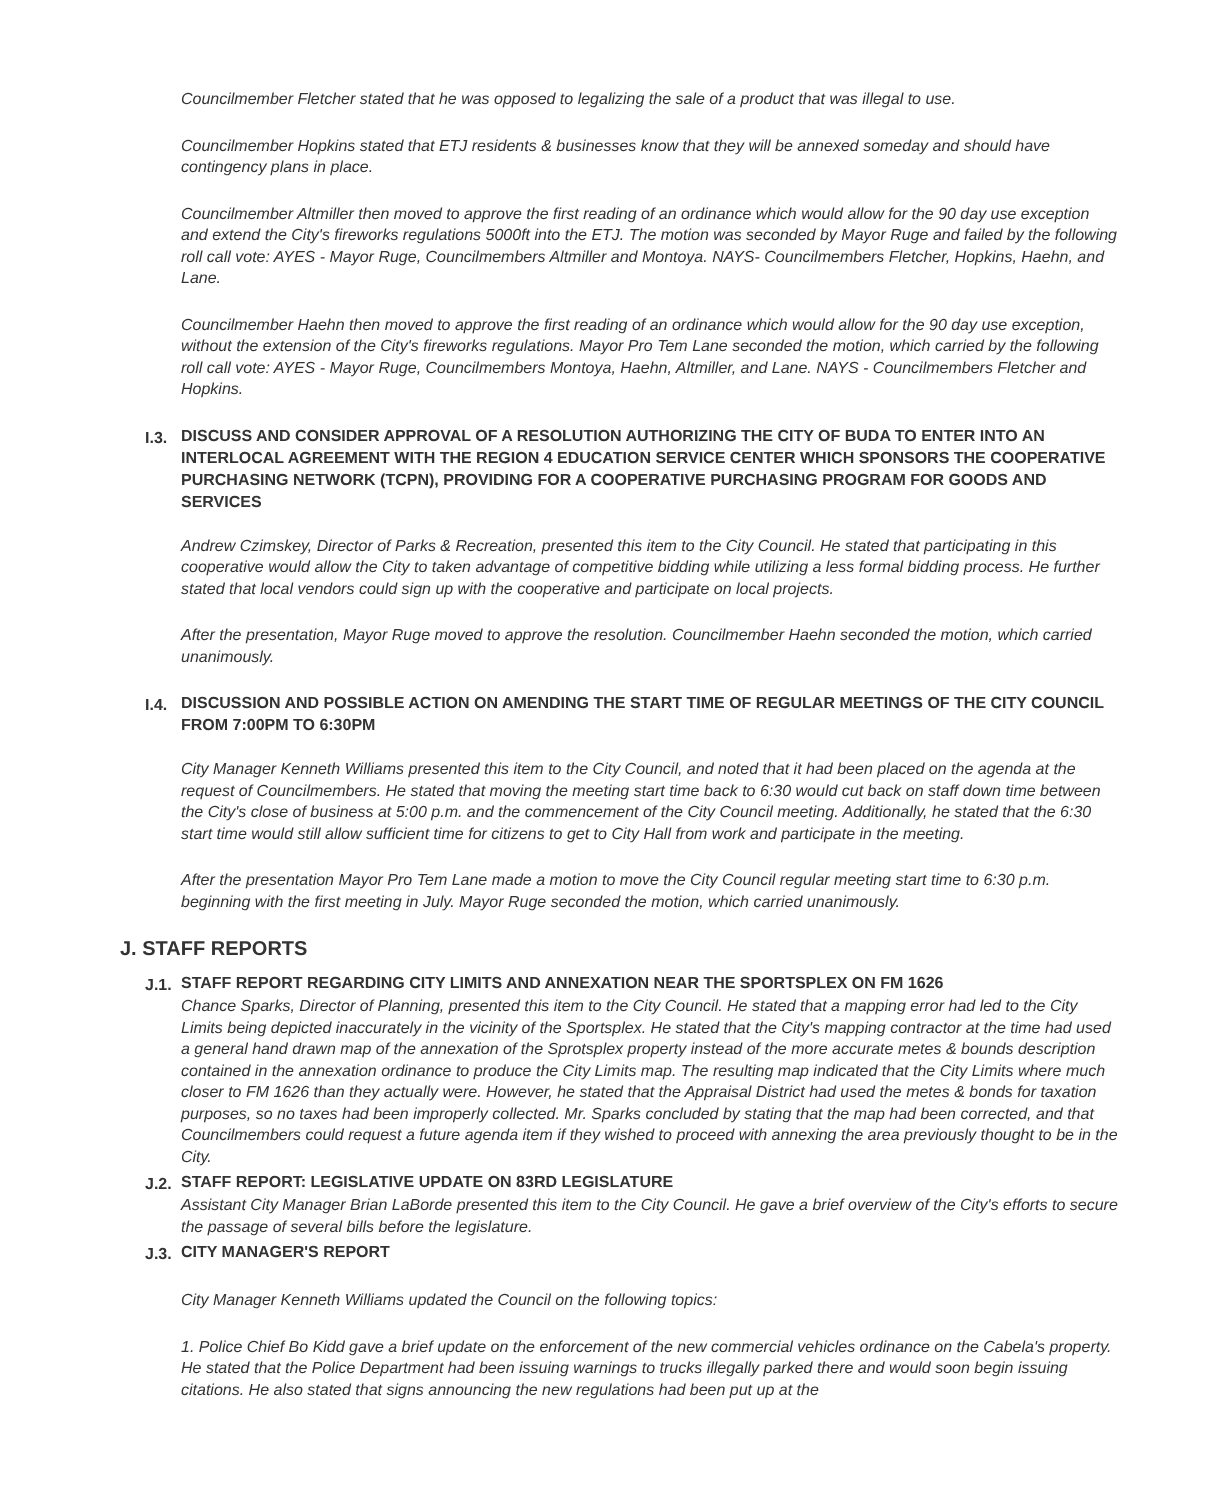Councilmember Fletcher stated that he was opposed to legalizing the sale of a product that was illegal to use.
Councilmember Hopkins stated that ETJ residents & businesses know that they will be annexed someday and should have contingency plans in place.
Councilmember Altmiller then moved to approve the first reading of an ordinance which would allow for the 90 day use exception and extend the City's fireworks regulations 5000ft into the ETJ. The motion was seconded by Mayor Ruge and failed by the following roll call vote: AYES - Mayor Ruge, Councilmembers Altmiller and Montoya. NAYS- Councilmembers Fletcher, Hopkins, Haehn, and Lane.
Councilmember Haehn then moved to approve the first reading of an ordinance which would allow for the 90 day use exception, without the extension of the City's fireworks regulations. Mayor Pro Tem Lane seconded the motion, which carried by the following roll call vote: AYES - Mayor Ruge, Councilmembers Montoya, Haehn, Altmiller, and Lane. NAYS - Councilmembers Fletcher and Hopkins.
I.3.
DISCUSS AND CONSIDER APPROVAL OF A RESOLUTION AUTHORIZING THE CITY OF BUDA TO ENTER INTO AN INTERLOCAL AGREEMENT WITH THE REGION 4 EDUCATION SERVICE CENTER WHICH SPONSORS THE COOPERATIVE PURCHASING NETWORK (TCPN), PROVIDING FOR A COOPERATIVE PURCHASING PROGRAM FOR GOODS AND SERVICES
Andrew Czimskey, Director of Parks & Recreation, presented this item to the City Council. He stated that participating in this cooperative would allow the City to taken advantage of competitive bidding while utilizing a less formal bidding process. He further stated that local vendors could sign up with the cooperative and participate on local projects.
After the presentation, Mayor Ruge moved to approve the resolution. Councilmember Haehn seconded the motion, which carried unanimously.
I.4.
DISCUSSION AND POSSIBLE ACTION ON AMENDING THE START TIME OF REGULAR MEETINGS OF THE CITY COUNCIL FROM 7:00PM TO 6:30PM
City Manager Kenneth Williams presented this item to the City Council, and noted that it had been placed on the agenda at the request of Councilmembers. He stated that moving the meeting start time back to 6:30 would cut back on staff down time between the City's close of business at 5:00 p.m. and the commencement of the City Council meeting. Additionally, he stated that the 6:30 start time would still allow sufficient time for citizens to get to City Hall from work and participate in the meeting.
After the presentation Mayor Pro Tem Lane made a motion to move the City Council regular meeting start time to 6:30 p.m. beginning with the first meeting in July. Mayor Ruge seconded the motion, which carried unanimously.
J. STAFF REPORTS
J.1.
STAFF REPORT REGARDING CITY LIMITS AND ANNEXATION NEAR THE SPORTSPLEX ON FM 1626
Chance Sparks, Director of Planning, presented this item to the City Council. He stated that a mapping error had led to the City Limits being depicted inaccurately in the vicinity of the Sportsplex. He stated that the City's mapping contractor at the time had used a general hand drawn map of the annexation of the Sprotsplex property instead of the more accurate metes & bounds description contained in the annexation ordinance to produce the City Limits map. The resulting map indicated that the City Limits where much closer to FM 1626 than they actually were. However, he stated that the Appraisal District had used the metes & bonds for taxation purposes, so no taxes had been improperly collected. Mr. Sparks concluded by stating that the map had been corrected, and that Councilmembers could request a future agenda item if they wished to proceed with annexing the area previously thought to be in the City.
J.2.
STAFF REPORT: LEGISLATIVE UPDATE ON 83RD LEGISLATURE
Assistant City Manager Brian LaBorde presented this item to the City Council. He gave a brief overview of the City's efforts to secure the passage of several bills before the legislature.
J.3.
CITY MANAGER'S REPORT
City Manager Kenneth Williams updated the Council on the following topics:
1. Police Chief Bo Kidd gave a brief update on the enforcement of the new commercial vehicles ordinance on the Cabela's property. He stated that the Police Department had been issuing warnings to trucks illegally parked there and would soon begin issuing citations. He also stated that signs announcing the new regulations had been put up at the